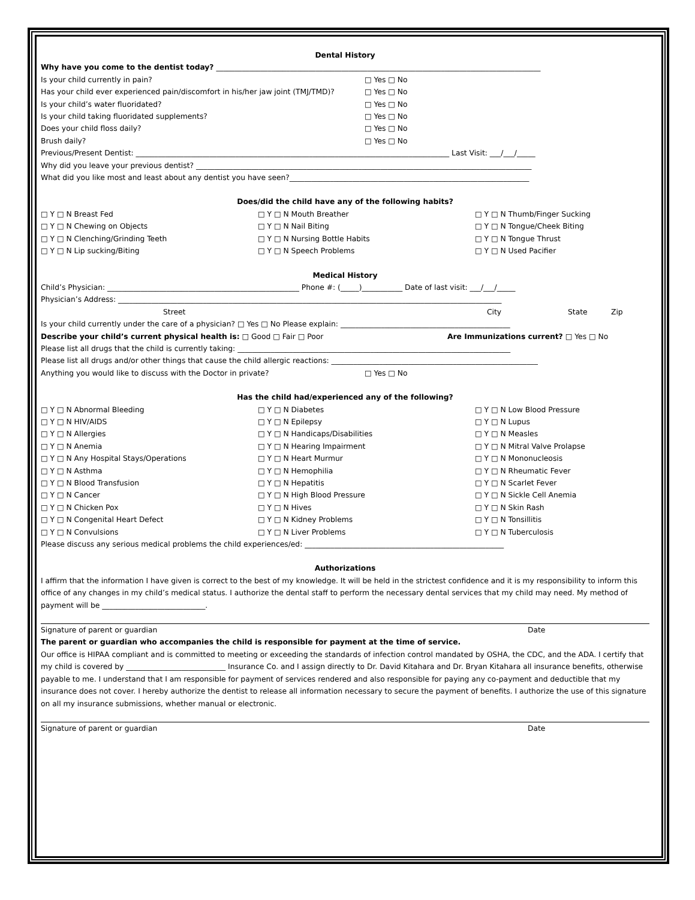Dental History
Why have you come to the dentist today? ________________________________________________________________________________________
Is your child currently in pain? □ Yes □ No
Has your child ever experienced pain/discomfort in his/her jaw joint (TMJ/TMD)? □ Yes □ No
Is your child’s water fluoridated? □ Yes □ No
Is your child taking fluoridated supplements? □ Yes □ No
Does your child floss daily? □ Yes □ No
Brush daily? □ Yes □ No
Previous/Present Dentist: _____________________________________________________________________________________ Last Visit: ___/___/_____
Why did you leave your previous dentist? ___________________________________________________________________________________________
What did you like most and least about any dentist you have seen?_________________________________________________________________
Does/did the child have any of the following habits?
□ Y □ N Breast Fed □ Y □ N Mouth Breather □ Y □ N Thumb/Finger Sucking □ Y □ N Chewing on Objects □ Y □ N Nail Biting □ Y □ N Tongue/Cheek Biting □ Y □ N Clenching/Grinding Teeth □ Y □ N Nursing Bottle Habits □ Y □ N Tongue Thrust □ Y □ N Lip sucking/Biting □ Y □ N Speech Problems □ Y □ N Used Pacifier
Medical History
Child’s Physician: ____________________________________________________ Phone #: (_____)___________ Date of last visit: ___/___/_____
Physician’s Address: ________________________________________________________________________________________________________
Street City State Zip
Is your child currently under the care of a physician? □ Yes □ No Please explain: ______________________________________________
Describe your child’s current physical health is: □ Good □ Fair □ Poor Are Immunizations current? □ Yes □ No
Please list all drugs that the child is currently taking: __________________________________________________________________________
Please list all drugs and/or other things that cause the child allergic reactions: ________________________________________________________
Anything you would like to discuss with the Doctor in private? □ Yes □ No
Has the child had/experienced any of the following?
□ Y □ N Abnormal Bleeding □ Y □ N Diabetes □ Y □ N Low Blood Pressure □ Y □ N HIV/AIDS □ Y □ N Epilepsy □ Y □ N Lupus □ Y □ N Allergies □ Y □ N Handicaps/Disabilities □ Y □ N Measles □ Y □ N Anemia □ Y □ N Hearing Impairment □ Y □ N Mitral Valve Prolapse □ Y □ N Any Hospital Stays/Operations □ Y □ N Heart Murmur □ Y □ N Mononucleosis □ Y □ N Asthma □ Y □ N Hemophilia □ Y □ N Rheumatic Fever □ Y □ N Blood Transfusion □ Y □ N Hepatitis □ Y □ N Scarlet Fever □ Y □ N Cancer □ Y □ N High Blood Pressure □ Y □ N Sickle Cell Anemia □ Y □ N Chicken Pox □ Y □ N Hives □ Y □ N Skin Rash □ Y □ N Congenital Heart Defect □ Y □ N Kidney Problems □ Y □ N Tonsillitis □ Y □ N Convulsions □ Y □ N Liver Problems □ Y □ N Tuberculosis
Please discuss any serious medical problems the child experiences/ed: ______________________________________________________
Authorizations
I affirm that the information I have given is correct to the best of my knowledge. It will be held in the strictest confidence and it is my responsibility to inform this office of any changes in my child’s medical status. I authorize the dental staff to perform the necessary dental services that my child may need. My method of payment will be ____________________________.
Signature of parent or guardian Date
The parent or guardian who accompanies the child is responsible for payment at the time of service.
Our office is HIPAA compliant and is committed to meeting or exceeding the standards of infection control mandated by OSHA, the CDC, and the ADA. I certify that my child is covered by ___________________________ Insurance Co. and I assign directly to Dr. David Kitahara and Dr. Bryan Kitahara all insurance benefits, otherwise payable to me. I understand that I am responsible for payment of services rendered and also responsible for paying any co-payment and deductible that my insurance does not cover. I hereby authorize the dentist to release all information necessary to secure the payment of benefits. I authorize the use of this signature on all my insurance submissions, whether manual or electronic.
Signature of parent or guardian Date